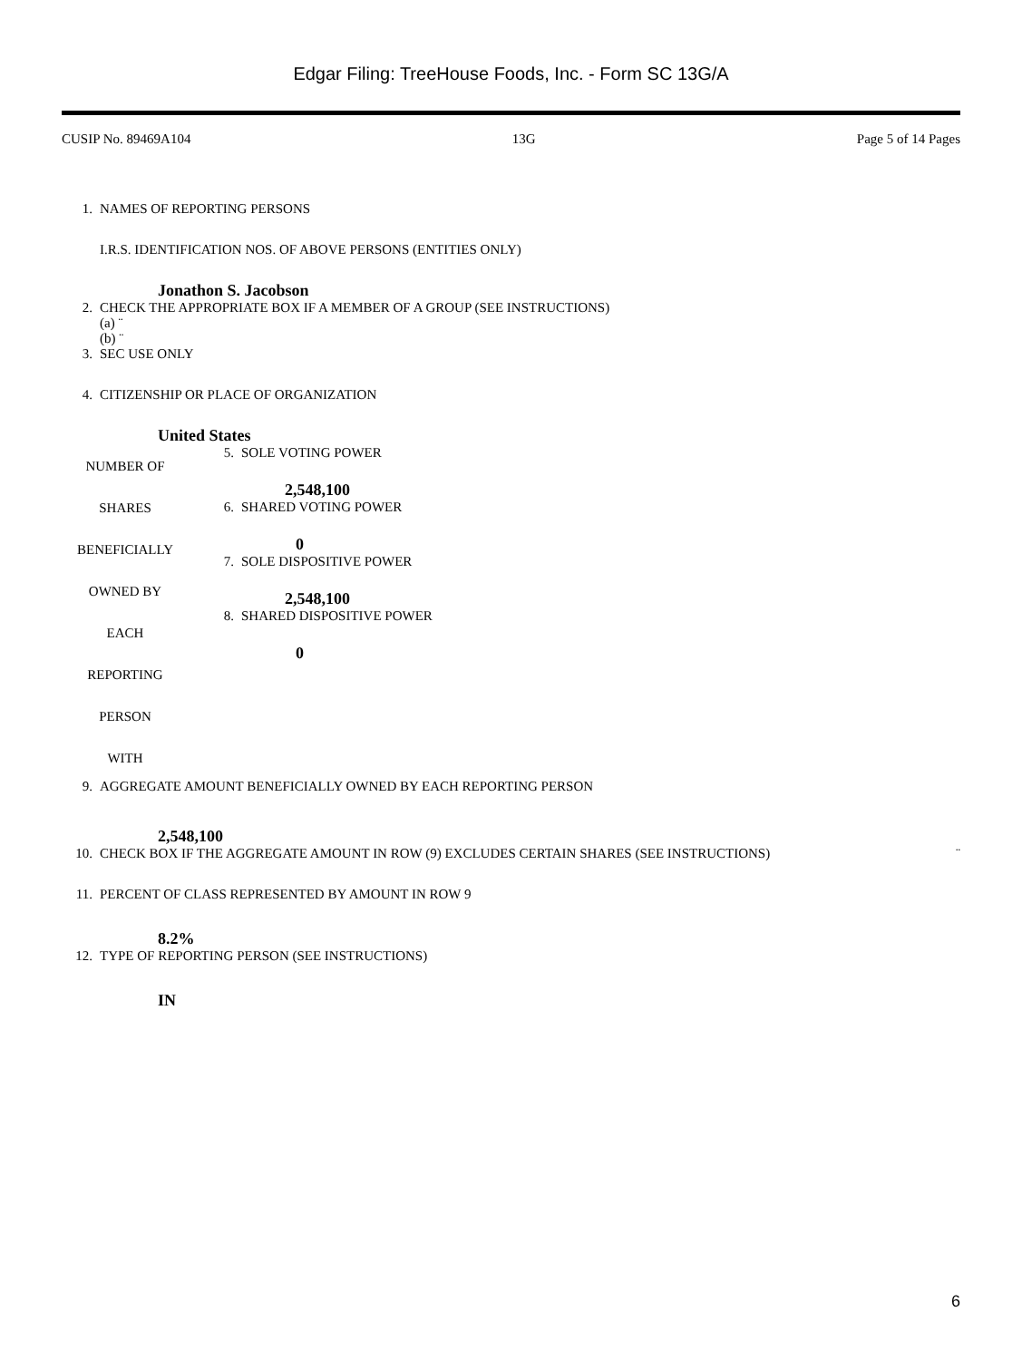Edgar Filing: TreeHouse Foods, Inc. - Form SC 13G/A
CUSIP No. 89469A104 13G Page 5 of 14 Pages
| 1. | NAMES OF REPORTING PERSONS I.R.S. IDENTIFICATION NOS. OF ABOVE PERSONS (ENTITIES ONLY) Jonathon S. Jacobson |
| 2. | CHECK THE APPROPRIATE BOX IF A MEMBER OF A GROUP (SEE INSTRUCTIONS) (a) ¨ (b) ¨ |
| 3. | SEC USE ONLY |
| 4. | CITIZENSHIP OR PLACE OF ORGANIZATION United States |
| NUMBER OF SHARES BENEFICIALLY OWNED BY EACH REPORTING PERSON WITH | / 5. / SOLE VOTING POWER 2,548,100 / / 6. / SHARED VOTING POWER 0 / / 7. / SOLE DISPOSITIVE POWER 2,548,100 / / 8. / SHARED DISPOSITIVE POWER 0 / |
| 9. | AGGREGATE AMOUNT BENEFICIALLY OWNED BY EACH REPORTING PERSON 2,548,100 | |
| 10. | CHECK BOX IF THE AGGREGATE AMOUNT IN ROW (9) EXCLUDES CERTAIN SHARES (SEE INSTRUCTIONS) | ¨ |
| 11. | PERCENT OF CLASS REPRESENTED BY AMOUNT IN ROW 9 8.2% | |
| 12. | TYPE OF REPORTING PERSON (SEE INSTRUCTIONS) IN | |
6